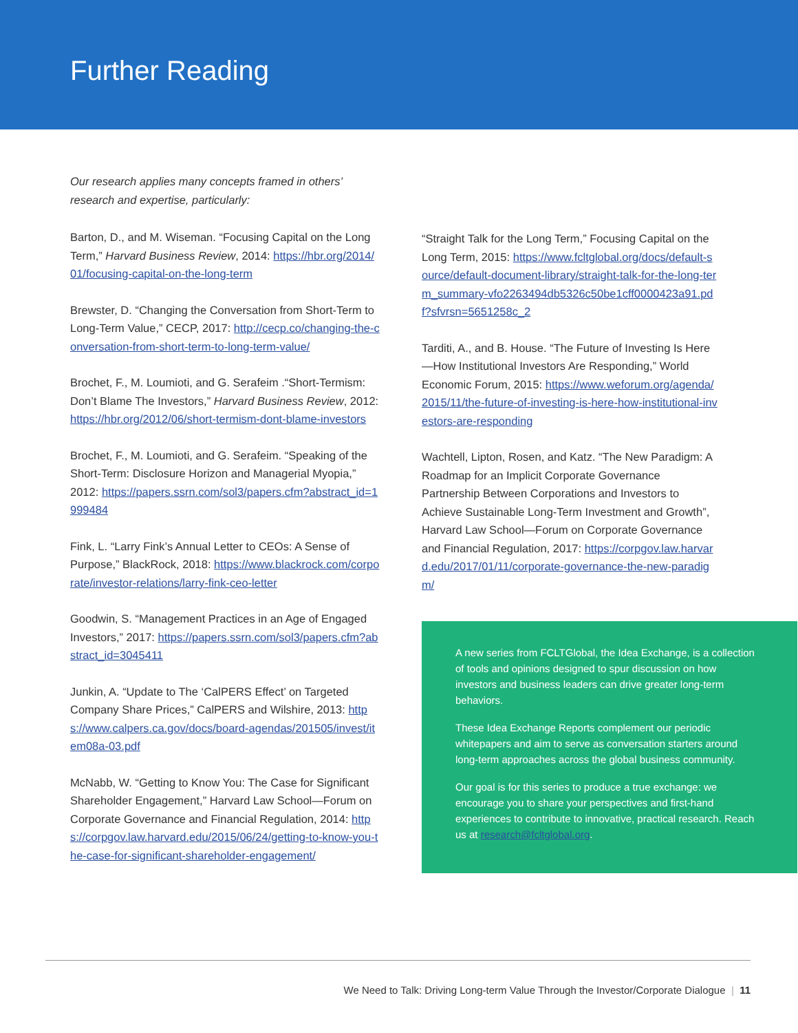Further Reading
Our research applies many concepts framed in others’ research and expertise, particularly:
Barton, D., and M. Wiseman. “Focusing Capital on the Long Term,” Harvard Business Review, 2014: https://hbr.org/2014/01/focusing-capital-on-the-long-term
Brewster, D. “Changing the Conversation from Short-Term to Long-Term Value,” CECP, 2017: http://cecp.co/changing-the-conversation-from-short-term-to-long-term-value/
Brochet, F., M. Loumioti, and G. Serafeim .“Short-Termism: Don’t Blame The Investors,” Harvard Business Review, 2012: https://hbr.org/2012/06/short-termism-dont-blame-investors
Brochet, F., M. Loumioti, and G. Serafeim. “Speaking of the Short-Term: Disclosure Horizon and Managerial Myopia,” 2012: https://papers.ssrn.com/sol3/papers.cfm?abstract_id=1999484
Fink, L. “Larry Fink’s Annual Letter to CEOs: A Sense of Purpose,” BlackRock, 2018: https://www.blackrock.com/corporate/investor-relations/larry-fink-ceo-letter
Goodwin, S. “Management Practices in an Age of Engaged Investors,” 2017: https://papers.ssrn.com/sol3/papers.cfm?abstract_id=3045411
Junkin, A. “Update to The ‘CalPERS Effect’ on Targeted Company Share Prices,” CalPERS and Wilshire, 2013: https://www.calpers.ca.gov/docs/board-agendas/201505/invest/item08a-03.pdf
McNabb, W. “Getting to Know You: The Case for Significant Shareholder Engagement,” Harvard Law School—Forum on Corporate Governance and Financial Regulation, 2014: https://corpgov.law.harvard.edu/2015/06/24/getting-to-know-you-the-case-for-significant-shareholder-engagement/
“Straight Talk for the Long Term,” Focusing Capital on the Long Term, 2015: https://www.fcltglobal.org/docs/default-source/default-document-library/straight-talk-for-the-long-term_summary-vfo2263494db5326c50be1cff0000423a91.pdf?sfvrsn=5651258c_2
Tarditi, A., and B. House. “The Future of Investing Is Here—How Institutional Investors Are Responding,” World Economic Forum, 2015: https://www.weforum.org/agenda/2015/11/the-future-of-investing-is-here-how-institutional-investors-are-responding
Wachtell, Lipton, Rosen, and Katz. “The New Paradigm: A Roadmap for an Implicit Corporate Governance Partnership Between Corporations and Investors to Achieve Sustainable Long-Term Investment and Growth”, Harvard Law School—Forum on Corporate Governance and Financial Regulation, 2017: https://corpgov.law.harvard.edu/2017/01/11/corporate-governance-the-new-paradigm/
A new series from FCLTGlobal, the Idea Exchange, is a collection of tools and opinions designed to spur discussion on how investors and business leaders can drive greater long-term behaviors.
These Idea Exchange Reports complement our periodic whitepapers and aim to serve as conversation starters around long-term approaches across the global business community.
Our goal is for this series to produce a true exchange: we encourage you to share your perspectives and first-hand experiences to contribute to innovative, practical research. Reach us at research@fcltglobal.org.
We Need to Talk: Driving Long-term Value Through the Investor/Corporate Dialogue | 11